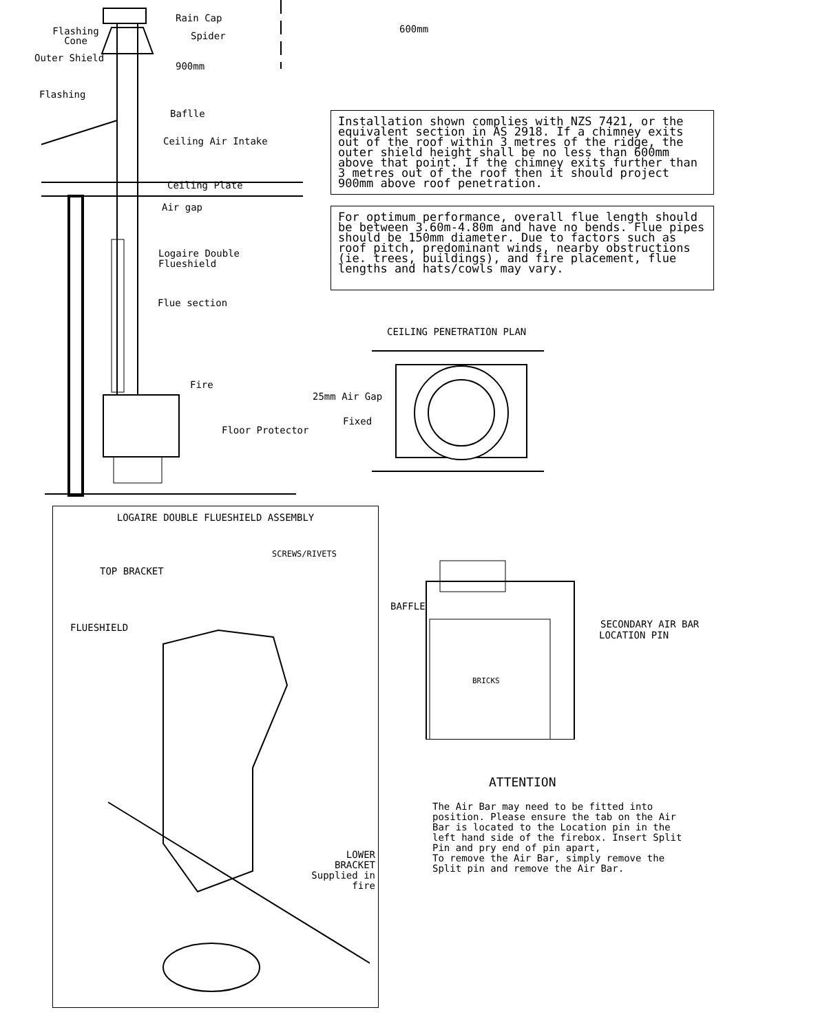Rain Cap
Flashing Cone
Spider
Outer Shield
900mm
Flashing
Baflle
Ceiling Air Intake
Ceiling Plate
Air gap
Logaire Double
Flueshield
Flue section
Fire
Floor Protector
600mm
Installation shown complies with NZS 7421, or the equivalent section in AS 2918. If a chimney exits out of the roof within 3 metres of the ridge, the outer shield height shall be no less than 600mm above that point. If the chimney exits further than 3 metres out of the roof then it should project 900mm above roof penetration.
For optimum performance, overall flue length should be between 3.60m-4.80m and have no bends. Flue pipes should be 150mm diameter. Due to factors such as roof pitch, predominant winds, nearby obstructions (ie. trees, buildings), and fire placement, flue lengths and hats/cowls may vary.
CEILING PENETRATION PLAN
25mm Air Gap
Fixed
LOGAIRE DOUBLE FLUESHIELD ASSEMBLY
SCREWS/RIVETS
TOP BRACKET
FLUESHIELD
LOWER
BRACKET
Supplied in fire
BAFFLE
SECONDARY AIR BAR
LOCATION PIN
BRICKS
ATTENTION
The Air Bar may need to be fitted into position. Please ensure the tab on the Air Bar is located to the Location pin in the left hand side of the firebox. Insert Split Pin and pry end of pin apart,
To remove the Air Bar, simply remove the Split pin and remove the Air Bar.